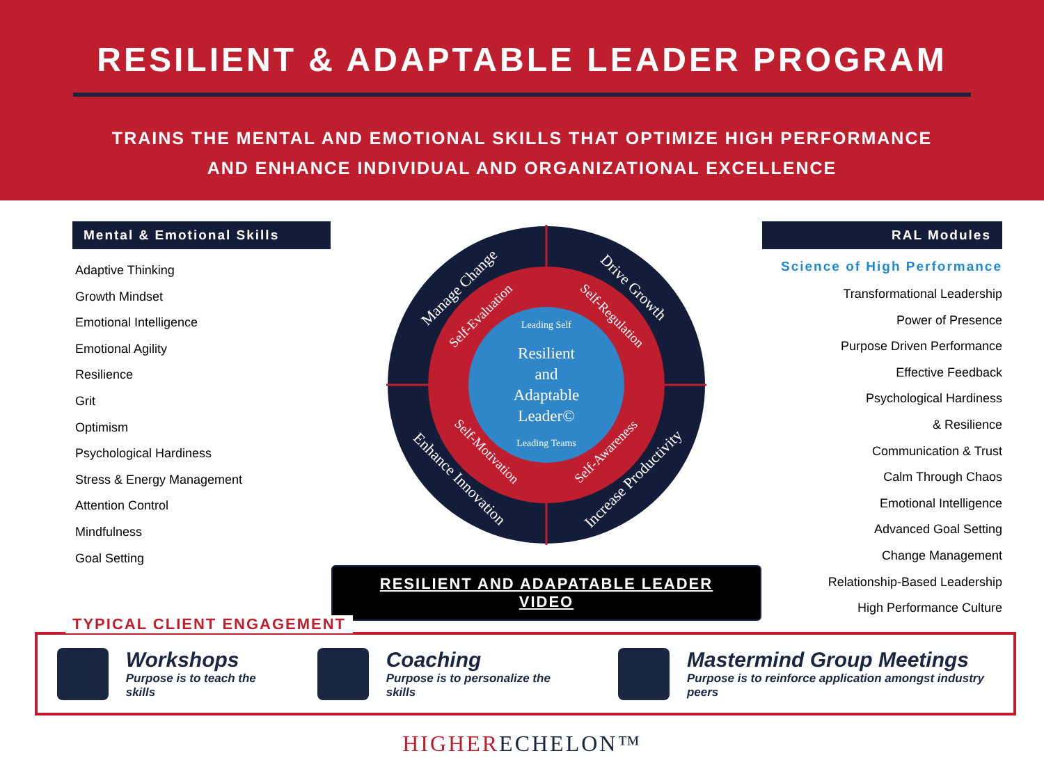RESILIENT & ADAPTABLE LEADER PROGRAM
TRAINS THE MENTAL AND EMOTIONAL SKILLS THAT OPTIMIZE HIGH PERFORMANCE
AND ENHANCE INDIVIDUAL AND ORGANIZATIONAL EXCELLENCE
Mental & Emotional Skills
Adaptive Thinking
Growth Mindset
Emotional Intelligence
Emotional Agility
Resilience
Grit
Optimism
Psychological Hardiness
Stress & Energy Management
Attention Control
Mindfulness
Goal Setting
Manage Change
Drive Growth
Enhance Innovation
Increase Productivity
Self-Evaluation
Self-Regulation
Self-Motivation
Self-Awareness
Leading Self
Resilient
and
Adaptable
Leader©
Leading Teams
RESILIENT AND ADAPATABLE LEADER VIDEO
RAL Modules
Science of High Performance
Transformational Leadership
Power of Presence
Purpose Driven Performance
Effective Feedback
Psychological Hardiness
& Resilience
Communication & Trust
Calm Through Chaos
Emotional Intelligence
Advanced Goal Setting
Change Management
Relationship-Based Leadership
High Performance Culture
TYPICAL CLIENT ENGAGEMENT
Workshops
Purpose is to teach the skills
Coaching
Purpose is to personalize the skills
Mastermind Group Meetings
Purpose is to reinforce application amongst industry peers
HIGHERECHELON™